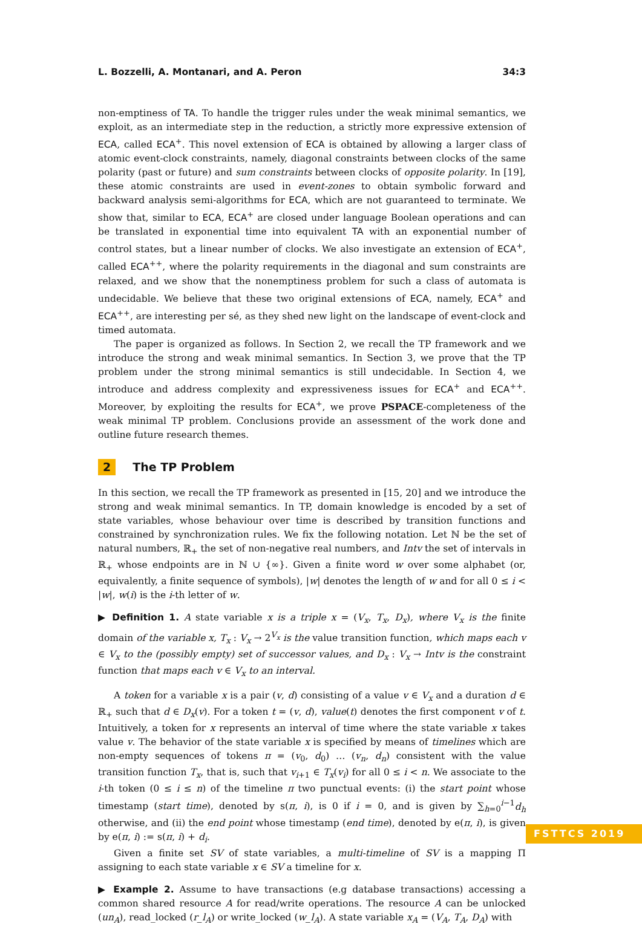L. Bozzelli, A. Montanari, and A. Peron 34:3
non-emptiness of TA. To handle the trigger rules under the weak minimal semantics, we exploit, as an intermediate step in the reduction, a strictly more expressive extension of ECA, called ECA<sup>+</sup>. This novel extension of ECA is obtained by allowing a larger class of atomic event-clock constraints, namely, diagonal constraints between clocks of the same polarity (past or future) and sum constraints between clocks of opposite polarity. In [19], these atomic constraints are used in event-zones to obtain symbolic forward and backward analysis semi-algorithms for ECA, which are not guaranteed to terminate. We show that, similar to ECA, ECA<sup>+</sup> are closed under language Boolean operations and can be translated in exponential time into equivalent TA with an exponential number of control states, but a linear number of clocks. We also investigate an extension of ECA<sup>+</sup>, called ECA<sup>++</sup>, where the polarity requirements in the diagonal and sum constraints are relaxed, and we show that the nonemptiness problem for such a class of automata is undecidable. We believe that these two original extensions of ECA, namely, ECA<sup>+</sup> and ECA<sup>++</sup>, are interesting per sé, as they shed new light on the landscape of event-clock and timed automata.
The paper is organized as follows. In Section 2, we recall the TP framework and we introduce the strong and weak minimal semantics. In Section 3, we prove that the TP problem under the strong minimal semantics is still undecidable. In Section 4, we introduce and address complexity and expressiveness issues for ECA<sup>+</sup> and ECA<sup>++</sup>. Moreover, by exploiting the results for ECA<sup>+</sup>, we prove PSPACE-completeness of the weak minimal TP problem. Conclusions provide an assessment of the work done and outline future research themes.
2 The TP Problem
In this section, we recall the TP framework as presented in [15, 20] and we introduce the strong and weak minimal semantics. In TP, domain knowledge is encoded by a set of state variables, whose behaviour over time is described by transition functions and constrained by synchronization rules. We fix the following notation. Let ℕ be the set of natural numbers, ℝ<sub>+</sub> the set of non-negative real numbers, and Intv the set of intervals in ℝ<sub>+</sub> whose endpoints are in ℕ ∪ {∞}. Given a finite word w over some alphabet (or, equivalently, a finite sequence of symbols), |w| denotes the length of w and for all 0 ≤ i < |w|, w(i) is the i-th letter of w.
▶ Definition 1. A state variable x is a triple x = (V<sub>x</sub>, T<sub>x</sub>, D<sub>x</sub>), where V<sub>x</sub> is the finite domain of the variable x, T<sub>x</sub> : V<sub>x</sub> → 2<sup>V<sub>x</sub></sup> is the value transition function, which maps each v ∈ V<sub>x</sub> to the (possibly empty) set of successor values, and D<sub>x</sub> : V<sub>x</sub> → Intv is the constraint function that maps each v ∈ V<sub>x</sub> to an interval.
A token for a variable x is a pair (v, d) consisting of a value v ∈ V<sub>x</sub> and a duration d ∈ ℝ<sub>+</sub> such that d ∈ D<sub>x</sub>(v). For a token t = (v, d), value(t) denotes the first component v of t. Intuitively, a token for x represents an interval of time where the state variable x takes value v. The behavior of the state variable x is specified by means of timelines which are non-empty sequences of tokens π = (v<sub>0</sub>, d<sub>0</sub>) … (v<sub>n</sub>, d<sub>n</sub>) consistent with the value transition function T<sub>x</sub>, that is, such that v<sub>i+1</sub> ∈ T<sub>x</sub>(v<sub>i</sub>) for all 0 ≤ i < n. We associate to the i-th token (0 ≤ i ≤ n) of the timeline π two punctual events: (i) the start point whose timestamp (start time), denoted by s(π, i), is 0 if i = 0, and is given by ∑<sub>h=0</sub><sup>i−1</sup>d<sub>h</sub> otherwise, and (ii) the end point whose timestamp (end time), denoted by e(π, i), is given by e(π, i) := s(π, i) + d<sub>i</sub>.
Given a finite set SV of state variables, a multi-timeline of SV is a mapping Π assigning to each state variable x ∈ SV a timeline for x.
▶ Example 2. Assume to have transactions (e.g database transactions) accessing a common shared resource A for read/write operations. The resource A can be unlocked (un<sub>A</sub>), read_locked (r_l<sub>A</sub>) or write_locked (w_l<sub>A</sub>). A state variable x<sub>A</sub> = (V<sub>A</sub>, T<sub>A</sub>, D<sub>A</sub>) with
FSTTCS 2019